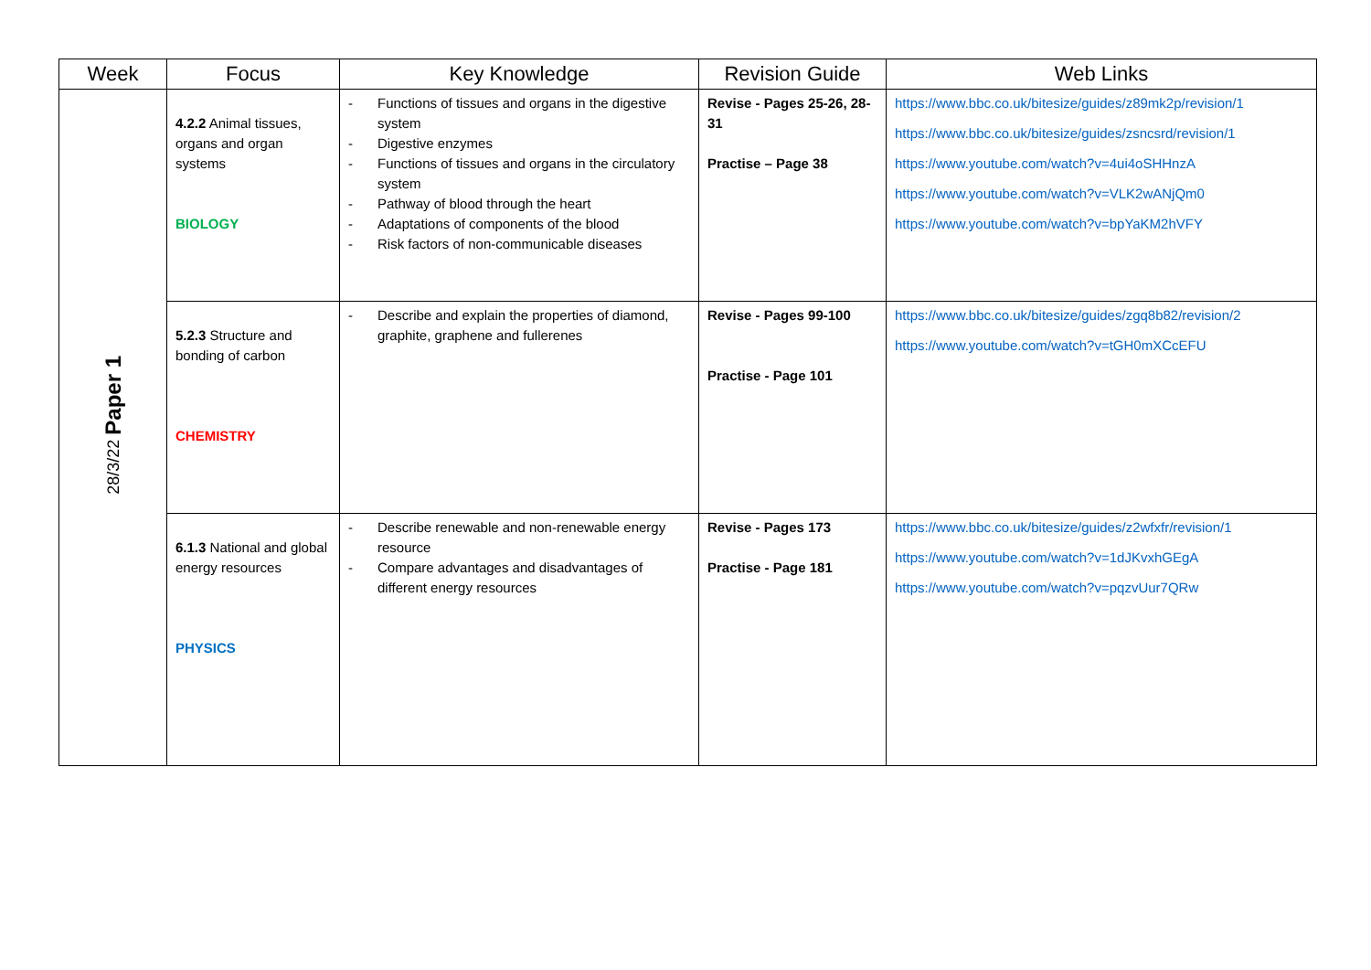| Week | Focus | Key Knowledge | Revision Guide | Web Links |
| --- | --- | --- | --- | --- |
| 28/3/22 Paper 1 | 4.2.2 Animal tissues, organs and organ systems BIOLOGY | - Functions of tissues and organs in the digestive system - Digestive enzymes - Functions of tissues and organs in the circulatory system - Pathway of blood through the heart - Adaptations of components of the blood - Risk factors of non-communicable diseases | Revise - Pages 25-26, 28-31 Practise – Page 38 | https://www.bbc.co.uk/bitesize/guides/z89mk2p/revision/1 https://www.bbc.co.uk/bitesize/guides/zsncsrd/revision/1 https://www.youtube.com/watch?v=4ui4oSHHnzA https://www.youtube.com/watch?v=VLK2wANjQm0 https://www.youtube.com/watch?v=bpYaKM2hVFY |
| | 5.2.3 Structure and bonding of carbon CHEMISTRY | - Describe and explain the properties of diamond, graphite, graphene and fullerenes | Revise - Pages 99-100 Practise - Page 101 | https://www.bbc.co.uk/bitesize/guides/zgq8b82/revision/2 https://www.youtube.com/watch?v=tGH0mXCcEFU |
| | 6.1.3 National and global energy resources PHYSICS | - Describe renewable and non-renewable energy resource - Compare advantages and disadvantages of different energy resources | Revise - Pages 173 Practise - Page 181 | https://www.bbc.co.uk/bitesize/guides/z2wfxfr/revision/1 https://www.youtube.com/watch?v=1dJKvxhGEgA https://www.youtube.com/watch?v=pqzvUur7QRw |